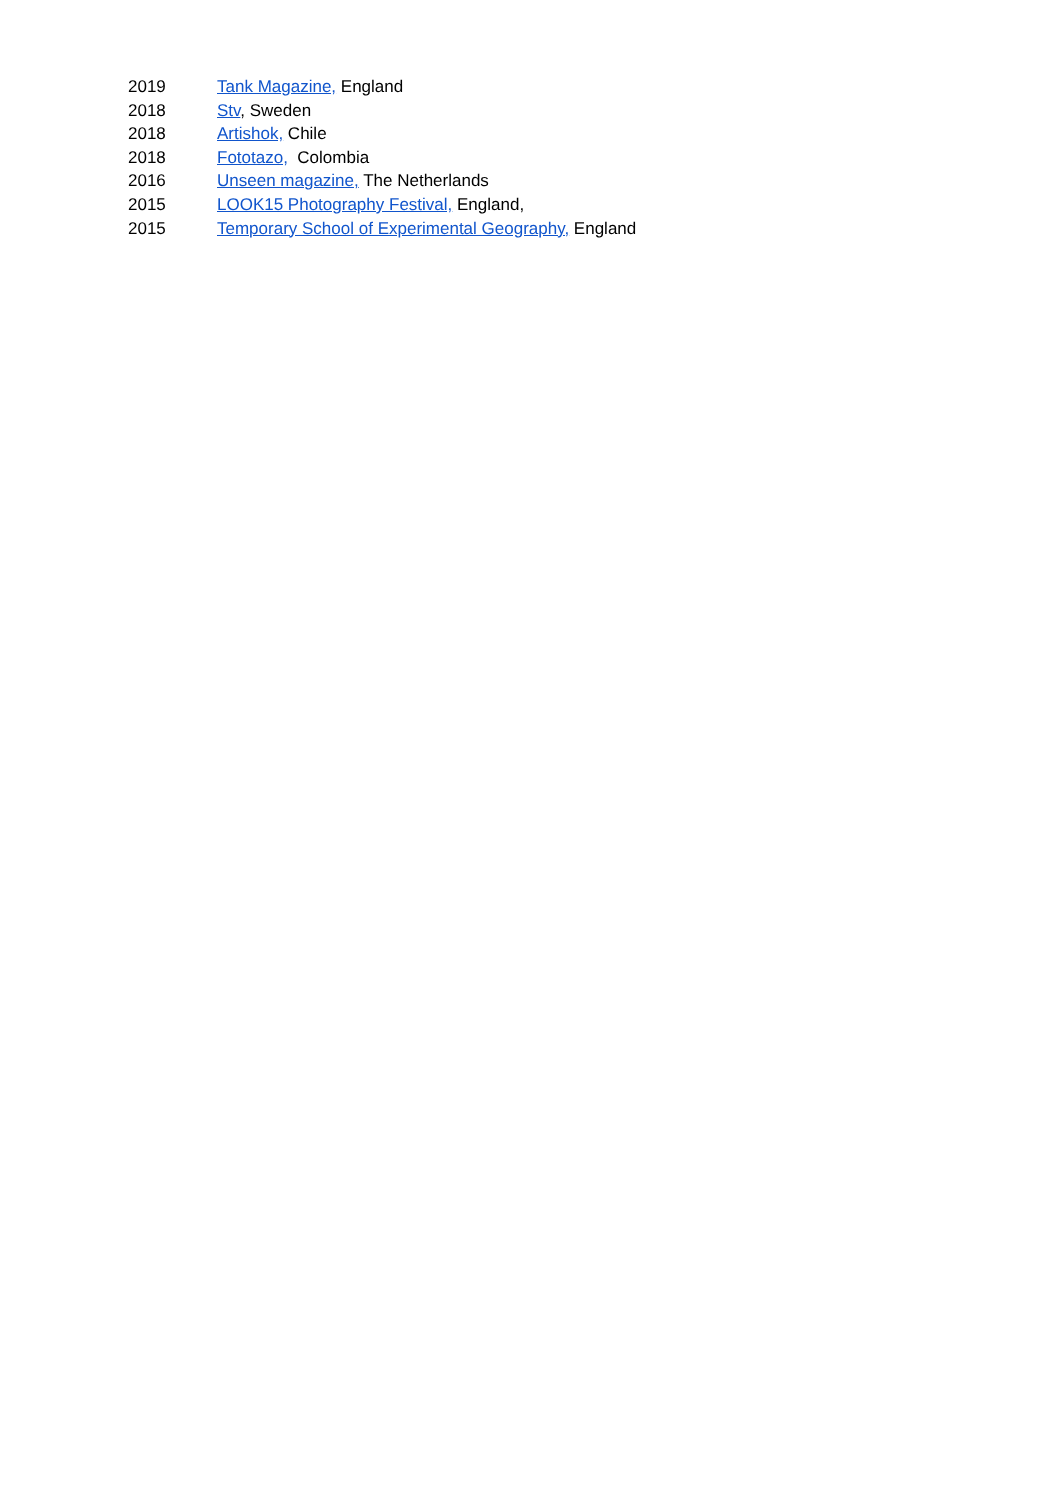2019 Tank Magazine, England
2018 Stv, Sweden
2018 Artishok, Chile
2018 Fototazo, Colombia
2016 Unseen magazine, The Netherlands
2015 LOOK15 Photography Festival, England,
2015 Temporary School of Experimental Geography, England